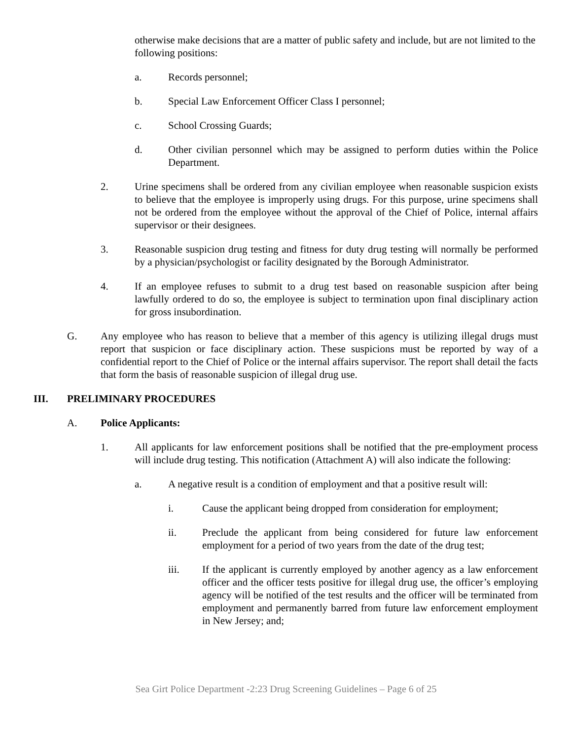otherwise make decisions that are a matter of public safety and include, but are not limited to the following positions:
a. Records personnel;
b. Special Law Enforcement Officer Class I personnel;
c. School Crossing Guards;
d. Other civilian personnel which may be assigned to perform duties within the Police Department.
2. Urine specimens shall be ordered from any civilian employee when reasonable suspicion exists to believe that the employee is improperly using drugs. For this purpose, urine specimens shall not be ordered from the employee without the approval of the Chief of Police, internal affairs supervisor or their designees.
3. Reasonable suspicion drug testing and fitness for duty drug testing will normally be performed by a physician/psychologist or facility designated by the Borough Administrator.
4. If an employee refuses to submit to a drug test based on reasonable suspicion after being lawfully ordered to do so, the employee is subject to termination upon final disciplinary action for gross insubordination.
G. Any employee who has reason to believe that a member of this agency is utilizing illegal drugs must report that suspicion or face disciplinary action. These suspicions must be reported by way of a confidential report to the Chief of Police or the internal affairs supervisor. The report shall detail the facts that form the basis of reasonable suspicion of illegal drug use.
III. PRELIMINARY PROCEDURES
A. Police Applicants:
1. All applicants for law enforcement positions shall be notified that the pre-employment process will include drug testing. This notification (Attachment A) will also indicate the following:
a. A negative result is a condition of employment and that a positive result will:
i. Cause the applicant being dropped from consideration for employment;
ii. Preclude the applicant from being considered for future law enforcement employment for a period of two years from the date of the drug test;
iii. If the applicant is currently employed by another agency as a law enforcement officer and the officer tests positive for illegal drug use, the officer’s employing agency will be notified of the test results and the officer will be terminated from employment and permanently barred from future law enforcement employment in New Jersey; and;
Sea Girt Police Department -2:23 Drug Screening Guidelines – Page 6 of 25